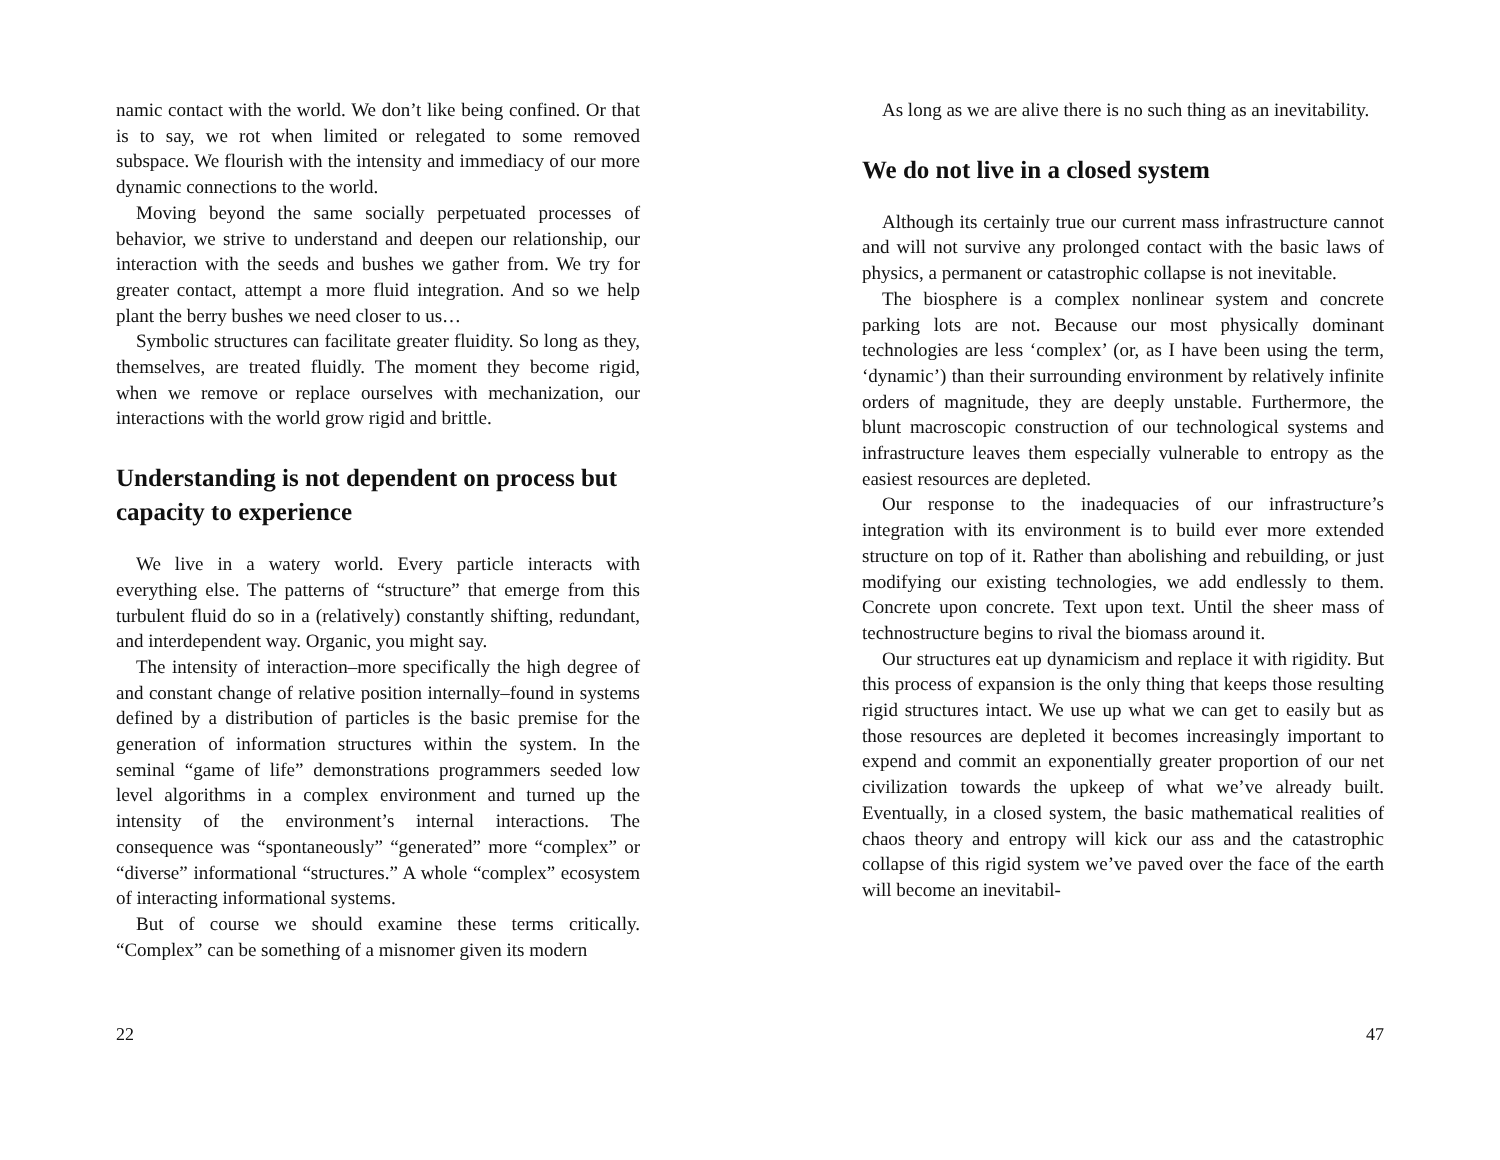namic contact with the world. We don’t like being confined. Or that is to say, we rot when limited or relegated to some removed subspace. We flourish with the intensity and immediacy of our more dynamic connections to the world.
Moving beyond the same socially perpetuated processes of behavior, we strive to understand and deepen our relationship, our interaction with the seeds and bushes we gather from. We try for greater contact, attempt a more fluid integration. And so we help plant the berry bushes we need closer to us…
Symbolic structures can facilitate greater fluidity. So long as they, themselves, are treated fluidly. The moment they become rigid, when we remove or replace ourselves with mechanization, our interactions with the world grow rigid and brittle.
Understanding is not dependent on process but capacity to experience
We live in a watery world. Every particle interacts with everything else. The patterns of “structure” that emerge from this turbulent fluid do so in a (relatively) constantly shifting, redundant, and interdependent way. Organic, you might say.
The intensity of interaction–more specifically the high degree of and constant change of relative position internally–found in systems defined by a distribution of particles is the basic premise for the generation of information structures within the system. In the seminal “game of life” demonstrations programmers seeded low level algorithms in a complex environment and turned up the intensity of the environment’s internal interactions. The consequence was “spontaneously” “generated” more “complex” or “diverse” informational “structures.” A whole “complex” ecosystem of interacting informational systems.
But of course we should examine these terms critically. “Complex” can be something of a misnomer given its modern
22
As long as we are alive there is no such thing as an inevitability.
We do not live in a closed system
Although its certainly true our current mass infrastructure cannot and will not survive any prolonged contact with the basic laws of physics, a permanent or catastrophic collapse is not inevitable.
The biosphere is a complex nonlinear system and concrete parking lots are not. Because our most physically dominant technologies are less ‘complex’ (or, as I have been using the term, ‘dynamic’) than their surrounding environment by relatively infinite orders of magnitude, they are deeply unstable. Furthermore, the blunt macroscopic construction of our technological systems and infrastructure leaves them especially vulnerable to entropy as the easiest resources are depleted.
Our response to the inadequacies of our infrastructure’s integration with its environment is to build ever more extended structure on top of it. Rather than abolishing and rebuilding, or just modifying our existing technologies, we add endlessly to them. Concrete upon concrete. Text upon text. Until the sheer mass of technostructure begins to rival the biomass around it.
Our structures eat up dynamicism and replace it with rigidity. But this process of expansion is the only thing that keeps those resulting rigid structures intact. We use up what we can get to easily but as those resources are depleted it becomes increasingly important to expend and commit an exponentially greater proportion of our net civilization towards the upkeep of what we’ve already built. Eventually, in a closed system, the basic mathematical realities of chaos theory and entropy will kick our ass and the catastrophic collapse of this rigid system we’ve paved over the face of the earth will become an inevitabil-
47